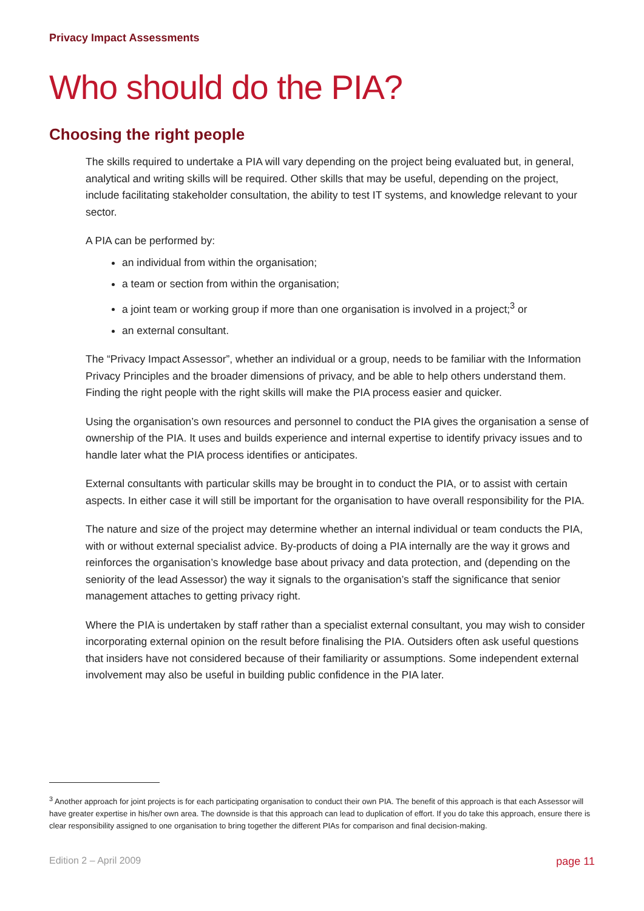Privacy Impact Assessments
Who should do the PIA?
Choosing the right people
The skills required to undertake a PIA will vary depending on the project being evaluated but, in general, analytical and writing skills will be required. Other skills that may be useful, depending on the project, include facilitating stakeholder consultation, the ability to test IT systems, and knowledge relevant to your sector.
A PIA can be performed by:
an individual from within the organisation;
a team or section from within the organisation;
a joint team or working group if more than one organisation is involved in a project;<sup>3</sup> or
an external consultant.
The “Privacy Impact Assessor”, whether an individual or a group, needs to be familiar with the Information Privacy Principles and the broader dimensions of privacy, and be able to help others understand them. Finding the right people with the right skills will make the PIA process easier and quicker.
Using the organisation’s own resources and personnel to conduct the PIA gives the organisation a sense of ownership of the PIA. It uses and builds experience and internal expertise to identify privacy issues and to handle later what the PIA process identifies or anticipates.
External consultants with particular skills may be brought in to conduct the PIA, or to assist with certain aspects. In either case it will still be important for the organisation to have overall responsibility for the PIA.
The nature and size of the project may determine whether an internal individual or team conducts the PIA, with or without external specialist advice. By-products of doing a PIA internally are the way it grows and reinforces the organisation’s knowledge base about privacy and data protection, and (depending on the seniority of the lead Assessor) the way it signals to the organisation’s staff the significance that senior management attaches to getting privacy right.
Where the PIA is undertaken by staff rather than a specialist external consultant, you may wish to consider incorporating external opinion on the result before finalising the PIA. Outsiders often ask useful questions that insiders have not considered because of their familiarity or assumptions. Some independent external involvement may also be useful in building public confidence in the PIA later.
<sup>3</sup> Another approach for joint projects is for each participating organisation to conduct their own PIA. The benefit of this approach is that each Assessor will have greater expertise in his/her own area. The downside is that this approach can lead to duplication of effort. If you do take this approach, ensure there is clear responsibility assigned to one organisation to bring together the different PIAs for comparison and final decision-making.
Edition 2 – April 2009 page 11